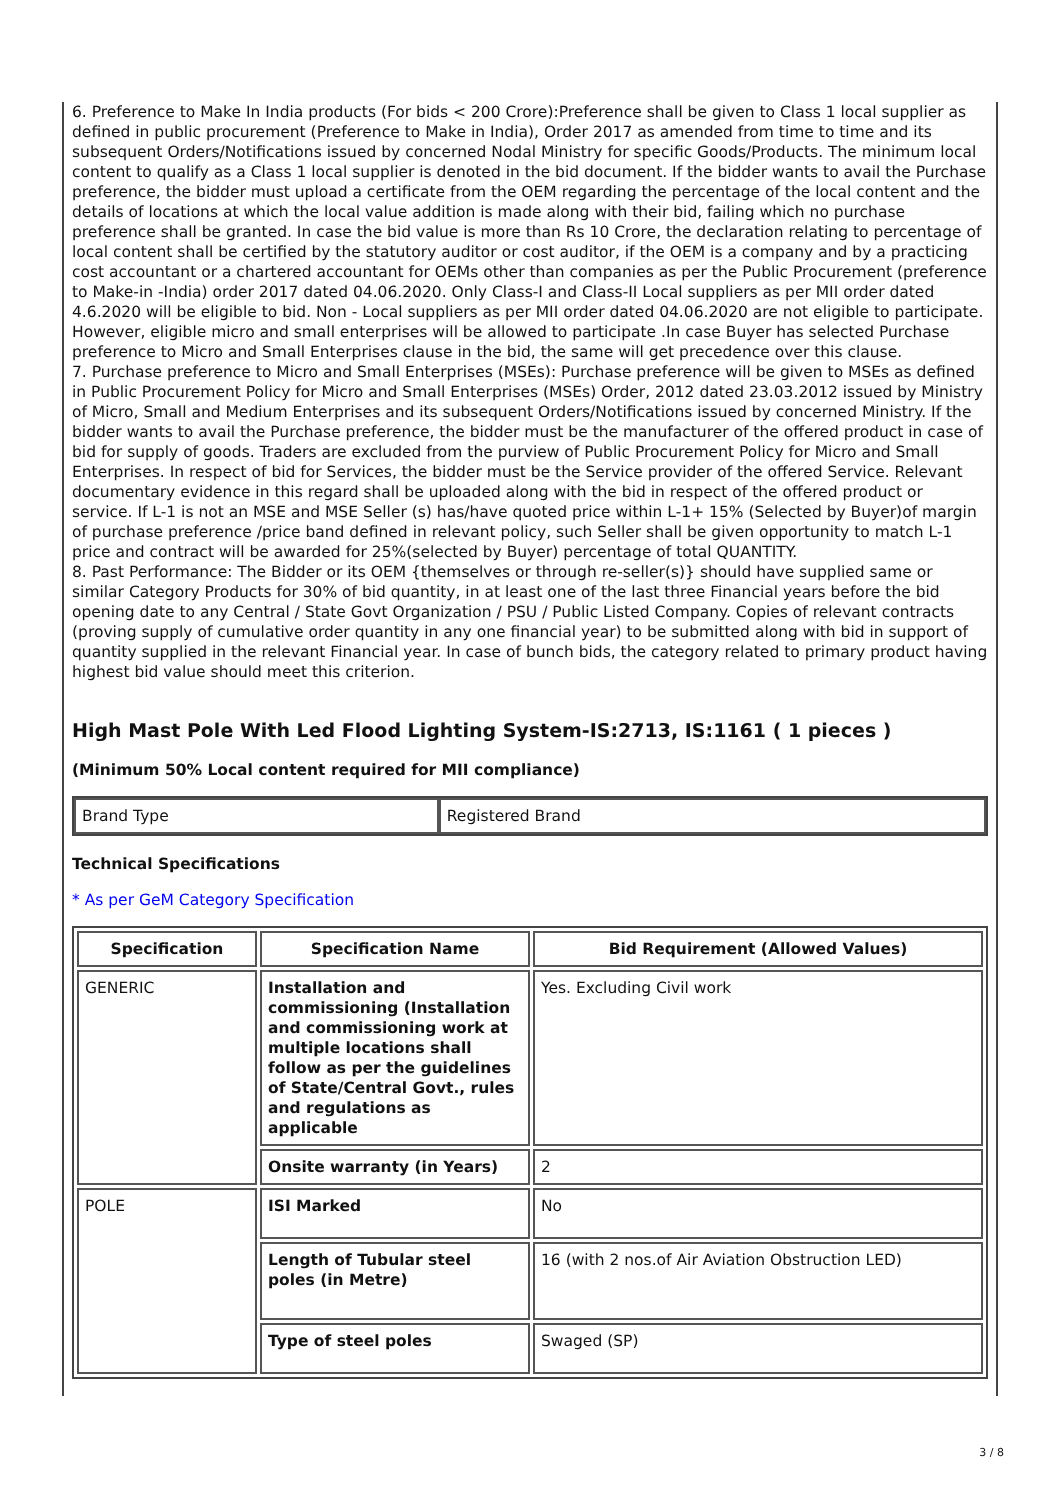6. Preference to Make In India products (For bids < 200 Crore):Preference shall be given to Class 1 local supplier as defined in public procurement (Preference to Make in India), Order 2017 as amended from time to time and its subsequent Orders/Notifications issued by concerned Nodal Ministry for specific Goods/Products. The minimum local content to qualify as a Class 1 local supplier is denoted in the bid document. If the bidder wants to avail the Purchase preference, the bidder must upload a certificate from the OEM regarding the percentage of the local content and the details of locations at which the local value addition is made along with their bid, failing which no purchase preference shall be granted. In case the bid value is more than Rs 10 Crore, the declaration relating to percentage of local content shall be certified by the statutory auditor or cost auditor, if the OEM is a company and by a practicing cost accountant or a chartered accountant for OEMs other than companies as per the Public Procurement (preference to Make-in -India) order 2017 dated 04.06.2020. Only Class-I and Class-II Local suppliers as per MII order dated 4.6.2020 will be eligible to bid. Non - Local suppliers as per MII order dated 04.06.2020 are not eligible to participate. However, eligible micro and small enterprises will be allowed to participate .In case Buyer has selected Purchase preference to Micro and Small Enterprises clause in the bid, the same will get precedence over this clause.
7. Purchase preference to Micro and Small Enterprises (MSEs): Purchase preference will be given to MSEs as defined in Public Procurement Policy for Micro and Small Enterprises (MSEs) Order, 2012 dated 23.03.2012 issued by Ministry of Micro, Small and Medium Enterprises and its subsequent Orders/Notifications issued by concerned Ministry. If the bidder wants to avail the Purchase preference, the bidder must be the manufacturer of the offered product in case of bid for supply of goods. Traders are excluded from the purview of Public Procurement Policy for Micro and Small Enterprises. In respect of bid for Services, the bidder must be the Service provider of the offered Service. Relevant documentary evidence in this regard shall be uploaded along with the bid in respect of the offered product or service. If L-1 is not an MSE and MSE Seller (s) has/have quoted price within L-1+ 15% (Selected by Buyer)of margin of purchase preference /price band defined in relevant policy, such Seller shall be given opportunity to match L-1 price and contract will be awarded for 25%(selected by Buyer) percentage of total QUANTITY.
8. Past Performance: The Bidder or its OEM {themselves or through re-seller(s)} should have supplied same or similar Category Products for 30% of bid quantity, in at least one of the last three Financial years before the bid opening date to any Central / State Govt Organization / PSU / Public Listed Company. Copies of relevant contracts (proving supply of cumulative order quantity in any one financial year) to be submitted along with bid in support of quantity supplied in the relevant Financial year. In case of bunch bids, the category related to primary product having highest bid value should meet this criterion.
High Mast Pole With Led Flood Lighting System-IS:2713, IS:1161 ( 1 pieces )
(Minimum 50% Local content required for MII compliance)
| Brand Type | Registered Brand |
Technical Specifications
* As per GeM Category Specification
| Specification | Specification Name | Bid Requirement (Allowed Values) |
| --- | --- | --- |
| GENERIC | Installation and commissioning (Installation and commissioning work at multiple locations shall follow as per the guidelines of State/Central Govt., rules and regulations as applicable | Yes. Excluding Civil work |
| | Onsite warranty (in Years) | 2 |
| POLE | ISI Marked | No |
| | Length of Tubular steel poles (in Metre) | 16 (with 2 nos.of Air Aviation Obstruction LED) |
| | Type of steel poles | Swaged (SP) |
3 / 8